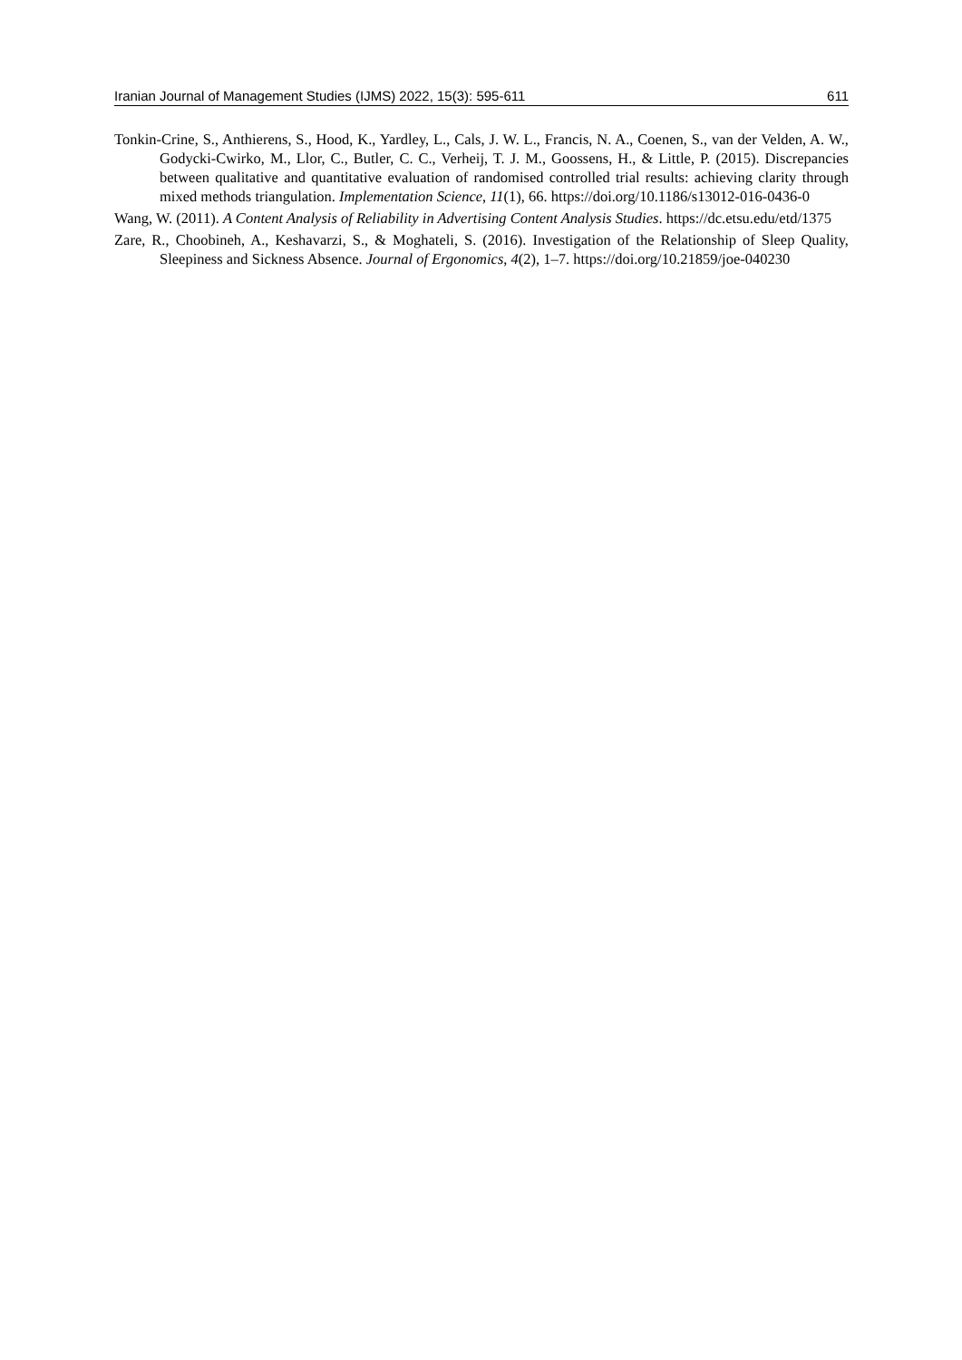Iranian Journal of Management Studies (IJMS) 2022, 15(3): 595-611 611
Tonkin-Crine, S., Anthierens, S., Hood, K., Yardley, L., Cals, J. W. L., Francis, N. A., Coenen, S., van der Velden, A. W., Godycki-Cwirko, M., Llor, C., Butler, C. C., Verheij, T. J. M., Goossens, H., & Little, P. (2015). Discrepancies between qualitative and quantitative evaluation of randomised controlled trial results: achieving clarity through mixed methods triangulation. Implementation Science, 11(1), 66. https://doi.org/10.1186/s13012-016-0436-0
Wang, W. (2011). A Content Analysis of Reliability in Advertising Content Analysis Studies. https://dc.etsu.edu/etd/1375
Zare, R., Choobineh, A., Keshavarzi, S., & Moghateli, S. (2016). Investigation of the Relationship of Sleep Quality, Sleepiness and Sickness Absence. Journal of Ergonomics, 4(2), 1–7. https://doi.org/10.21859/joe-040230